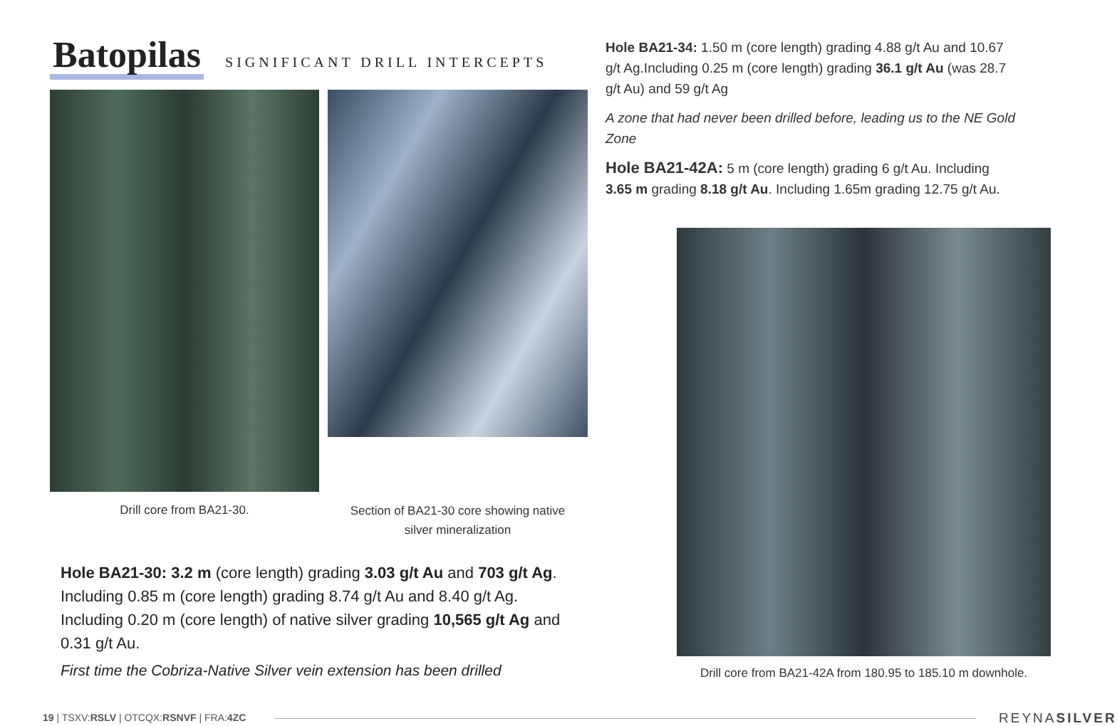Batopilas
SIGNIFICANT DRILL INTERCEPTS
Drill core from BA21-30.
Section of BA21-30 core showing native
silver mineralization
Hole BA21-30: 3.2 m (core length) grading 3.03 g/t Au and 703 g/t Ag.
Including 0.85 m (core length) grading 8.74 g/t Au and 8.40 g/t Ag.
Including 0.20 m (core length) of native silver grading 10,565 g/t Ag and 0.31 g/t Au.
First time the Cobriza-Native Silver vein extension has been drilled
Hole BA21-34: 1.50 m (core length) grading 4.88 g/t Au and 10.67 g/t Ag.Including 0.25 m (core length) grading 36.1 g/t Au (was 28.7 g/t Au) and 59 g/t Ag
A zone that had never been drilled before, leading us to the NE Gold Zone
Hole BA21-42A: 5 m (core length) grading 6 g/t Au. Including 3.65 m grading 8.18 g/t Au. Including 1.65m grading 12.75 g/t Au.
Drill core from BA21-42A from 180.95 to 185.10 m downhole.
19 | TSXV:RSLV | OTCQX:RSNVF | FRA:4ZC
REYNASILVER